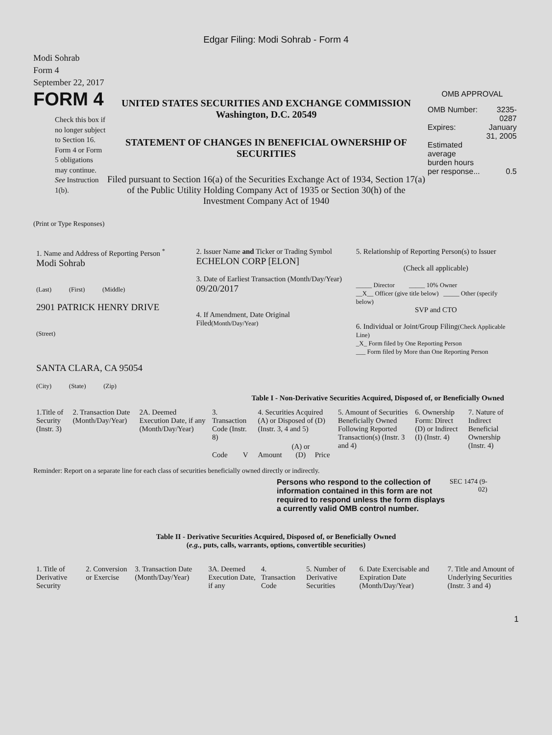Edgar Filing: Modi Sohrab - Form 4
Modi Sohrab
Form 4
September 22, 2017
FORM 4
Check this box if no longer subject to Section 16. Form 4 or Form 5 obligations may continue. See Instruction 1(b).
UNITED STATES SECURITIES AND EXCHANGE COMMISSION
Washington, D.C. 20549
STATEMENT OF CHANGES IN BENEFICIAL OWNERSHIP OF SECURITIES
Filed pursuant to Section 16(a) of the Securities Exchange Act of 1934, Section 17(a) of the Public Utility Holding Company Act of 1935 or Section 30(h) of the Investment Company Act of 1940
OMB APPROVAL
| OMB Number: | 3235-0287 |
| Expires: | January 31, 2005 |
| Estimated average burden hours per response... | 0.5 |
(Print or Type Responses)
| 1. Name and Address of Reporting Person <sup>*</sup> Modi Sohrab (Last) (First) (Middle) 2901 PATRICK HENRY DRIVE (Street) SANTA CLARA, CA 95054 (City) (State) (Zip) | 2. Issuer Name and Ticker or Trading Symbol ECHELON CORP [ELON] 3. Date of Earliest Transaction (Month/Day/Year) 09/20/2017 4. If Amendment, Date Original Filed (Month/Day/Year) | 5. Relationship of Reporting Person(s) to Issuer (Check all applicable) _____ Director _____ 10% Owner __X__ Officer (give title below) _____ Other (specify below) SVP and CTO 6. Individual or Joint/Group Filing (Check Applicable Line) _X_ Form filed by One Reporting Person ___ Form filed by More than One Reporting Person |
Table I - Non-Derivative Securities Acquired, Disposed of, or Beneficially Owned
| 1.Title of Security (Instr. 3) | 2. Transaction Date (Month/Day/Year) | 2A. Deemed Execution Date, if any (Month/Day/Year) | 3. Transaction Code (Instr. 8) | | 4. Securities Acquired (A) or Disposed of (D) (Instr. 3, 4 and 5) | | | 5. Amount of Securities Beneficially Owned Following Reported Transaction(s) (Instr. 3 and 4) | 6. Ownership Form: Direct (D) or Indirect (I) (Instr. 4) | 7. Nature of Indirect Beneficial Ownership (Instr. 4) |
| --- | --- | --- | --- | --- | --- | --- | --- | --- | --- | --- |
| | | | Code | V | Amount | (A) or (D) | Price | | | |
Reminder: Report on a separate line for each class of securities beneficially owned directly or indirectly.
Persons who respond to the collection of information contained in this form are not required to respond unless the form displays a currently valid OMB control number.
SEC 1474 (9-02)
Table II - Derivative Securities Acquired, Disposed of, or Beneficially Owned
(e.g., puts, calls, warrants, options, convertible securities)
| 1. Title of Derivative Security | 2. Conversion or Exercise | 3. Transaction Date (Month/Day/Year) | 3A. Deemed Execution Date, if any | 4. Transaction Code | 5. Number of Derivative Securities | 6. Date Exercisable and Expiration Date (Month/Day/Year) | 7. Title and Amount of Underlying Securities (Instr. 3 and 4) |
| --- | --- | --- | --- | --- | --- | --- | --- |
1